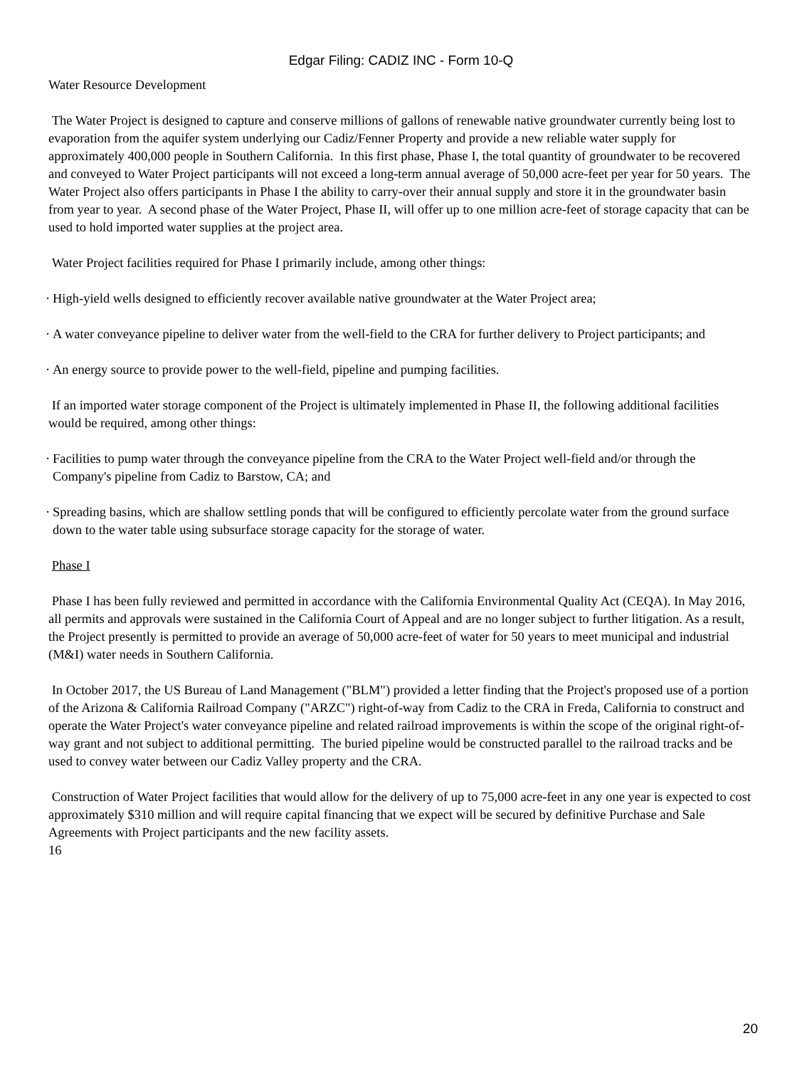Edgar Filing: CADIZ INC - Form 10-Q
Water Resource Development
The Water Project is designed to capture and conserve millions of gallons of renewable native groundwater currently being lost to evaporation from the aquifer system underlying our Cadiz/Fenner Property and provide a new reliable water supply for approximately 400,000 people in Southern California. In this first phase, Phase I, the total quantity of groundwater to be recovered and conveyed to Water Project participants will not exceed a long-term annual average of 50,000 acre-feet per year for 50 years. The Water Project also offers participants in Phase I the ability to carry-over their annual supply and store it in the groundwater basin from year to year. A second phase of the Water Project, Phase II, will offer up to one million acre-feet of storage capacity that can be used to hold imported water supplies at the project area.
Water Project facilities required for Phase I primarily include, among other things:
· High-yield wells designed to efficiently recover available native groundwater at the Water Project area;
· A water conveyance pipeline to deliver water from the well-field to the CRA for further delivery to Project participants; and
· An energy source to provide power to the well-field, pipeline and pumping facilities.
If an imported water storage component of the Project is ultimately implemented in Phase II, the following additional facilities would be required, among other things:
· Facilities to pump water through the conveyance pipeline from the CRA to the Water Project well-field and/or through the Company's pipeline from Cadiz to Barstow, CA; and
· Spreading basins, which are shallow settling ponds that will be configured to efficiently percolate water from the ground surface down to the water table using subsurface storage capacity for the storage of water.
Phase I
Phase I has been fully reviewed and permitted in accordance with the California Environmental Quality Act (CEQA). In May 2016, all permits and approvals were sustained in the California Court of Appeal and are no longer subject to further litigation. As a result, the Project presently is permitted to provide an average of 50,000 acre-feet of water for 50 years to meet municipal and industrial (M&I) water needs in Southern California.
In October 2017, the US Bureau of Land Management ("BLM") provided a letter finding that the Project's proposed use of a portion of the Arizona & California Railroad Company ("ARZC") right-of-way from Cadiz to the CRA in Freda, California to construct and operate the Water Project's water conveyance pipeline and related railroad improvements is within the scope of the original right-of-way grant and not subject to additional permitting. The buried pipeline would be constructed parallel to the railroad tracks and be used to convey water between our Cadiz Valley property and the CRA.
Construction of Water Project facilities that would allow for the delivery of up to 75,000 acre-feet in any one year is expected to cost approximately $310 million and will require capital financing that we expect will be secured by definitive Purchase and Sale Agreements with Project participants and the new facility assets.
16
20